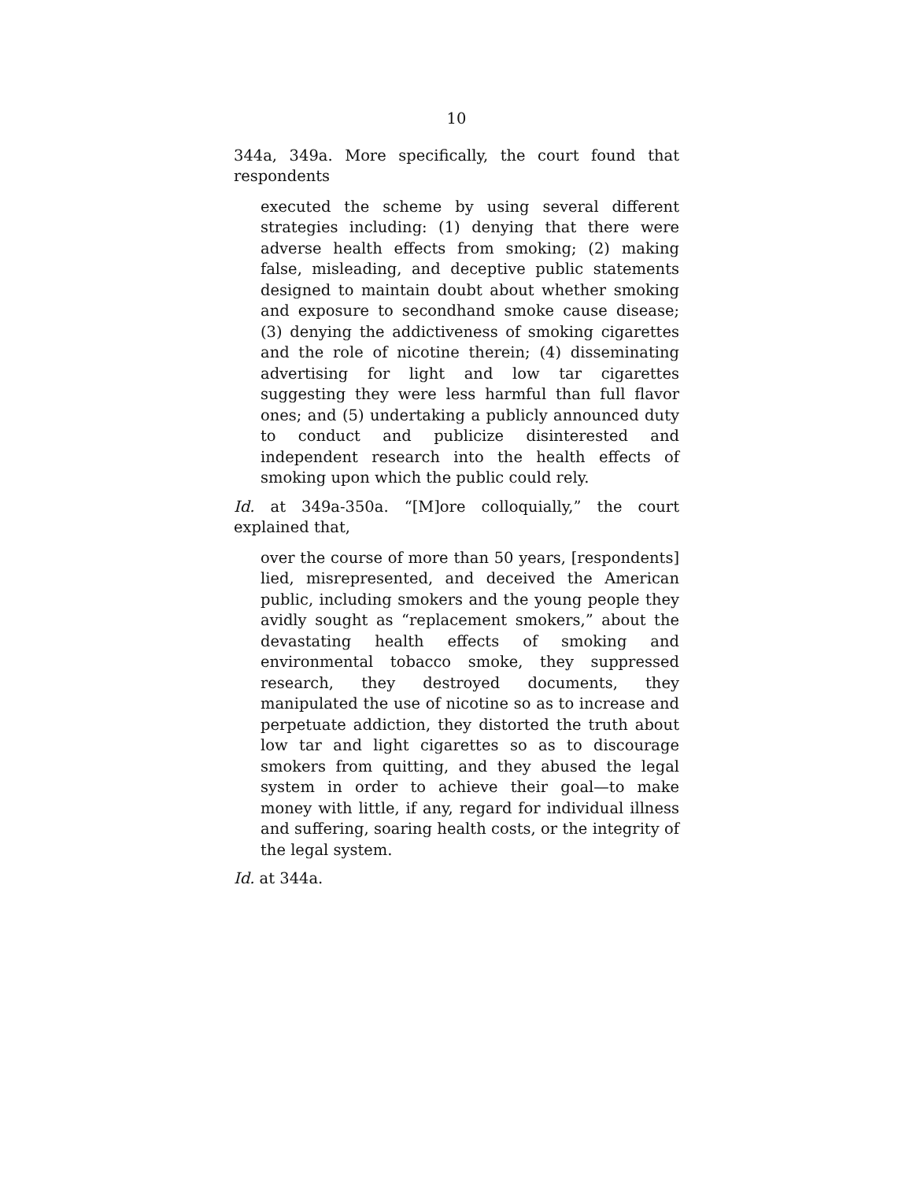10
344a, 349a. More specifically, the court found that respondents
executed the scheme by using several different strategies including: (1) denying that there were adverse health effects from smoking; (2) making false, misleading, and deceptive public statements designed to maintain doubt about whether smoking and exposure to secondhand smoke cause disease; (3) denying the addictiveness of smoking cigarettes and the role of nicotine therein; (4) disseminating advertising for light and low tar cigarettes suggesting they were less harmful than full flavor ones; and (5) undertaking a publicly announced duty to conduct and publicize disinterested and independent research into the health effects of smoking upon which the public could rely.
Id. at 349a-350a. “[M]ore colloquially,” the court explained that,
over the course of more than 50 years, [respondents] lied, misrepresented, and deceived the American public, including smokers and the young people they avidly sought as “replacement smokers,” about the devastating health effects of smoking and environmental tobacco smoke, they suppressed research, they destroyed documents, they manipulated the use of nicotine so as to increase and perpetuate addiction, they distorted the truth about low tar and light cigarettes so as to discourage smokers from quitting, and they abused the legal system in order to achieve their goal—to make money with little, if any, regard for individual illness and suffering, soaring health costs, or the integrity of the legal system.
Id. at 344a.